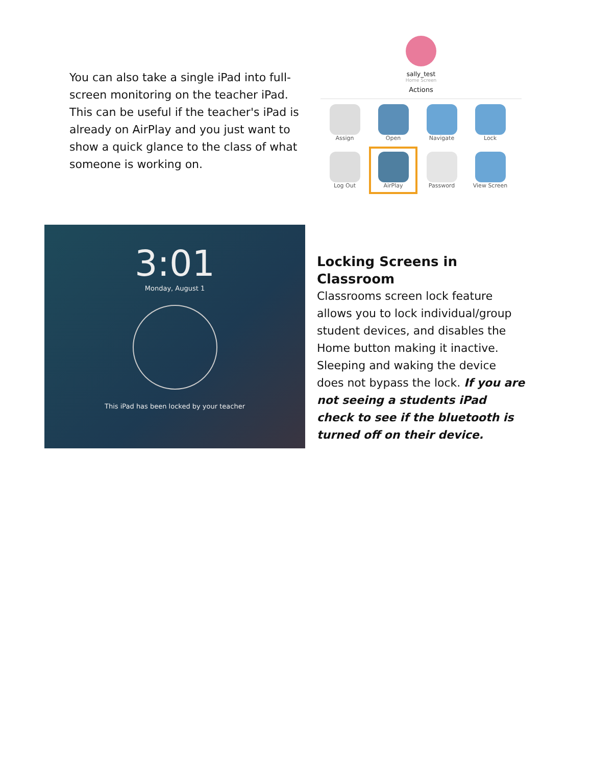You can also take a single iPad into full-screen monitoring on the teacher iPad. This can be useful if the teacher's iPad is already on AirPlay and you just want to show a quick glance to the class of what someone is working on.
sally_test
Home Screen
Actions
Assign
Open
Navigate
Lock
Log Out
AirPlay
Password
View Screen
3:01
Monday, August 1
This iPad has been locked by your teacher
Locking Screens in Classroom
Classrooms screen lock feature allows you to lock individual/group student devices, and disables the Home button making it inactive. Sleeping and waking the device does not bypass the lock. If you are not seeing a students iPad check to see if the bluetooth is turned off on their device.